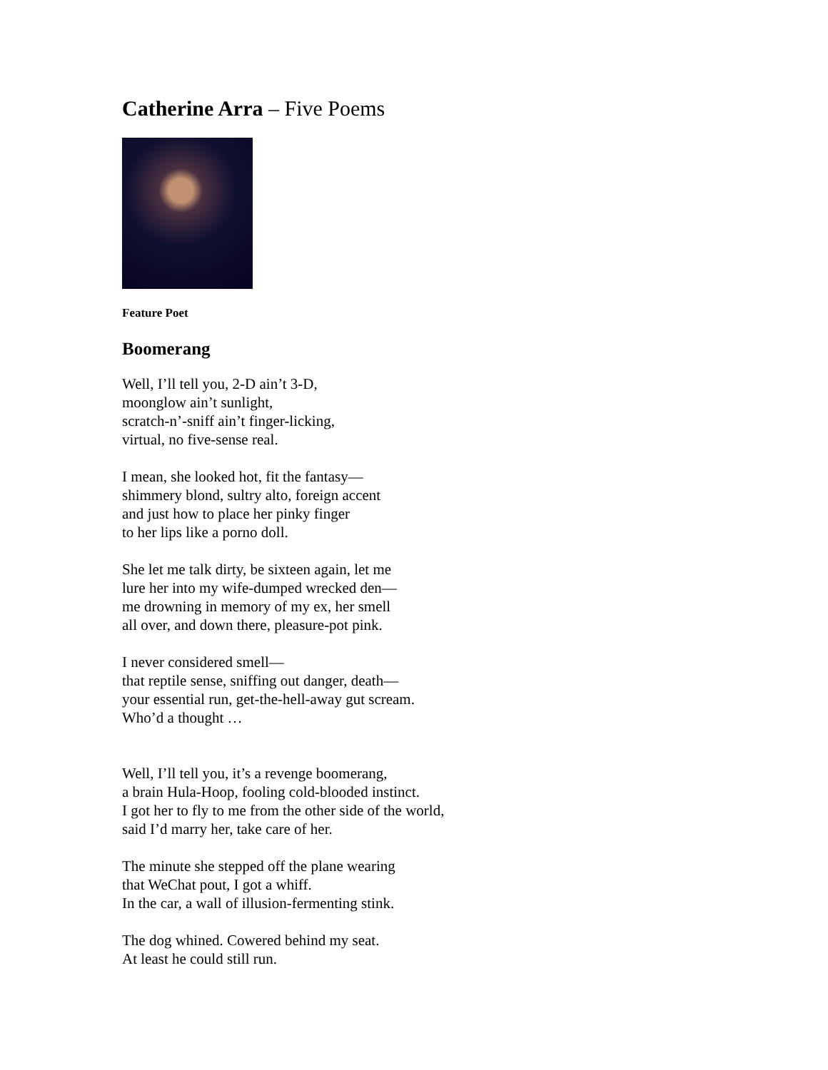Catherine Arra – Five Poems
Feature Poet
Boomerang
Well, I’ll tell you, 2-D ain’t 3-D,
moonglow ain’t sunlight,
scratch-n’-sniff ain’t finger-licking,
virtual, no five-sense real.
I mean, she looked hot, fit the fantasy—
shimmery blond, sultry alto, foreign accent
and just how to place her pinky finger
to her lips like a porno doll.
She let me talk dirty, be sixteen again, let me
lure her into my wife-dumped wrecked den—
me drowning in memory of my ex, her smell
all over, and down there, pleasure-pot pink.
I never considered smell—
that reptile sense, sniffing out danger, death—
your essential run, get-the-hell-away gut scream.
Who’d a thought …
Well, I’ll tell you, it’s a revenge boomerang,
a brain Hula-Hoop, fooling cold-blooded instinct.
I got her to fly to me from the other side of the world,
said I’d marry her, take care of her.
The minute she stepped off the plane wearing
that WeChat pout, I got a whiff.
In the car, a wall of illusion-fermenting stink.
The dog whined. Cowered behind my seat.
At least he could still run.